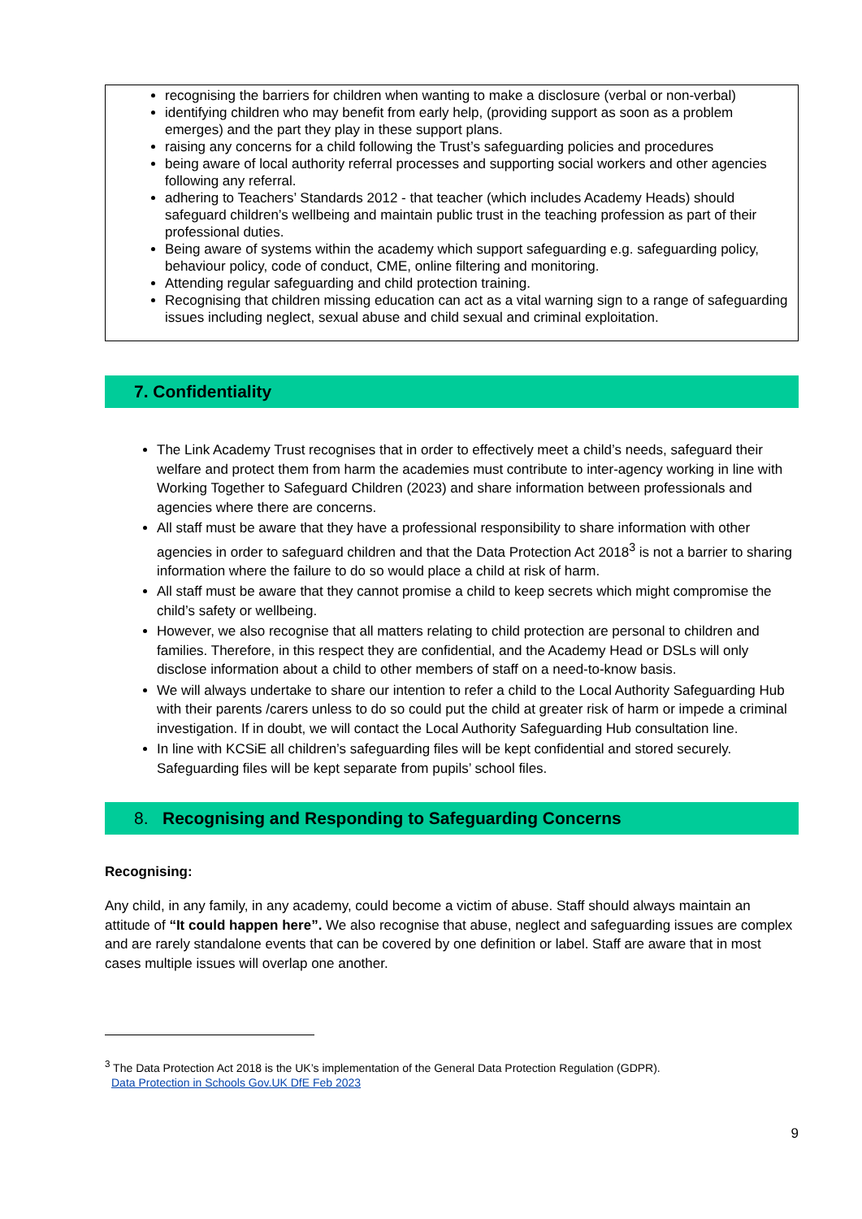recognising the barriers for children when wanting to make a disclosure (verbal or non-verbal)
identifying children who may benefit from early help, (providing support as soon as a problem emerges) and the part they play in these support plans.
raising any concerns for a child following the Trust’s safeguarding policies and procedures
being aware of local authority referral processes and supporting social workers and other agencies following any referral.
adhering to Teachers’ Standards 2012 - that teacher (which includes Academy Heads) should safeguard children’s wellbeing and maintain public trust in the teaching profession as part of their professional duties.
Being aware of systems within the academy which support safeguarding e.g. safeguarding policy, behaviour policy, code of conduct, CME, online filtering and monitoring.
Attending regular safeguarding and child protection training.
Recognising that children missing education can act as a vital warning sign to a range of safeguarding issues including neglect, sexual abuse and child sexual and criminal exploitation.
7. Confidentiality
The Link Academy Trust recognises that in order to effectively meet a child’s needs, safeguard their welfare and protect them from harm the academies must contribute to inter-agency working in line with Working Together to Safeguard Children (2023) and share information between professionals and agencies where there are concerns.
All staff must be aware that they have a professional responsibility to share information with other agencies in order to safeguard children and that the Data Protection Act 2018<sup>3</sup> is not a barrier to sharing information where the failure to do so would place a child at risk of harm.
All staff must be aware that they cannot promise a child to keep secrets which might compromise the child’s safety or wellbeing.
However, we also recognise that all matters relating to child protection are personal to children and families. Therefore, in this respect they are confidential, and the Academy Head or DSLs will only disclose information about a child to other members of staff on a need-to-know basis.
We will always undertake to share our intention to refer a child to the Local Authority Safeguarding Hub with their parents /carers unless to do so could put the child at greater risk of harm or impede a criminal investigation. If in doubt, we will contact the Local Authority Safeguarding Hub consultation line.
In line with KCSiE all children’s safeguarding files will be kept confidential and stored securely. Safeguarding files will be kept separate from pupils’ school files.
8. Recognising and Responding to Safeguarding Concerns
Recognising:
Any child, in any family, in any academy, could become a victim of abuse. Staff should always maintain an attitude of “It could happen here”. We also recognise that abuse, neglect and safeguarding issues are complex and are rarely standalone events that can be covered by one definition or label. Staff are aware that in most cases multiple issues will overlap one another.
<sup>3</sup> The Data Protection Act 2018 is the UK’s implementation of the General Data Protection Regulation (GDPR).
Data Protection in Schools Gov.UK DfE Feb 2023
9